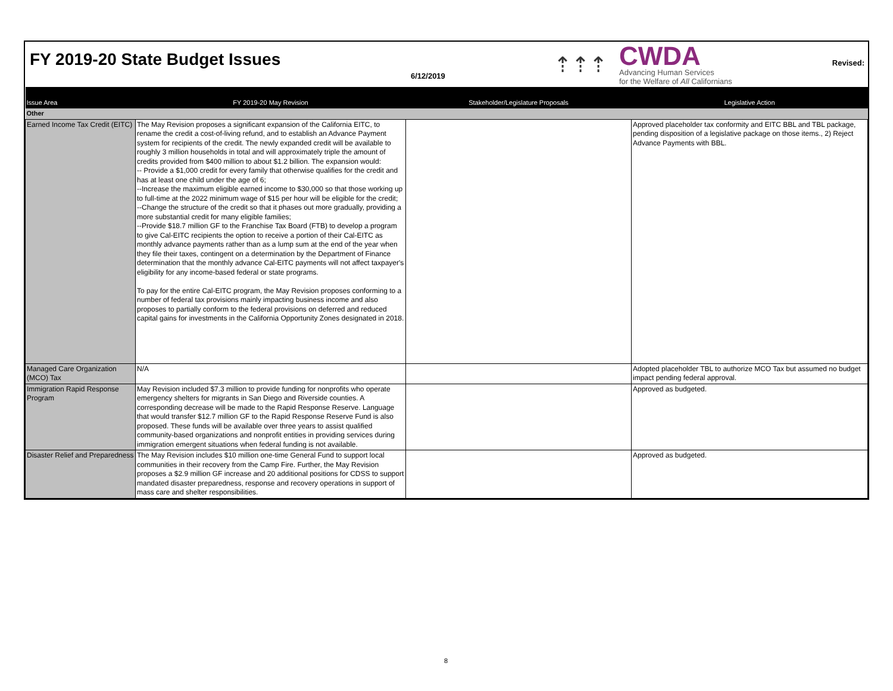FY 2019-20 State Budget Issues
6/12/2019
⇡⇡⇡
CWDA
Advancing Human Services
for the Welfare of All Californians
Revised:
| Issue Area | FY 2019-20 May Revision | Stakeholder/Legislature Proposals | Legislative Action |
| --- | --- | --- | --- |
| Other | | | |
| Earned Income Tax Credit (EITC) | The May Revision proposes a significant expansion of the California EITC, to rename the credit a cost-of-living refund, and to establish an Advance Payment system for recipients of the credit. The newly expanded credit will be available to roughly 3 million households in total and will approximately triple the amount of credits provided from $400 million to about $1.2 billion. The expansion would: -- Provide a $1,000 credit for every family that otherwise qualifies for the credit and has at least one child under the age of 6; --Increase the maximum eligible earned income to $30,000 so that those working up to full-time at the 2022 minimum wage of $15 per hour will be eligible for the credit; --Change the structure of the credit so that it phases out more gradually, providing a more substantial credit for many eligible families; --Provide $18.7 million GF to the Franchise Tax Board (FTB) to develop a program to give Cal-EITC recipients the option to receive a portion of their Cal-EITC as monthly advance payments rather than as a lump sum at the end of the year when they file their taxes, contingent on a determination by the Department of Finance determination that the monthly advance Cal-EITC payments will not affect taxpayer's eligibility for any income-based federal or state programs. To pay for the entire Cal-EITC program, the May Revision proposes conforming to a number of federal tax provisions mainly impacting business income and also proposes to partially conform to the federal provisions on deferred and reduced capital gains for investments in the California Opportunity Zones designated in 2018. | | Approved placeholder tax conformity and EITC BBL and TBL package, pending disposition of a legislative package on those items., 2) Reject Advance Payments with BBL. |
| Managed Care Organization (MCO) Tax | N/A | | Adopted placeholder TBL to authorize MCO Tax but assumed no budget impact pending federal approval. |
| Immigration Rapid Response Program | May Revision included $7.3 million to provide funding for nonprofits who operate emergency shelters for migrants in San Diego and Riverside counties. A corresponding decrease will be made to the Rapid Response Reserve. Language that would transfer $12.7 million GF to the Rapid Response Reserve Fund is also proposed. These funds will be available over three years to assist qualified community-based organizations and nonprofit entities in providing services during immigration emergent situations when federal funding is not available. | | Approved as budgeted. |
| Disaster Relief and Preparedness | The May Revision includes $10 million one-time General Fund to support local communities in their recovery from the Camp Fire. Further, the May Revision proposes a $2.9 million GF increase and 20 additional positions for CDSS to support mandated disaster preparedness, response and recovery operations in support of mass care and shelter responsibilities. | | Approved as budgeted. |
8